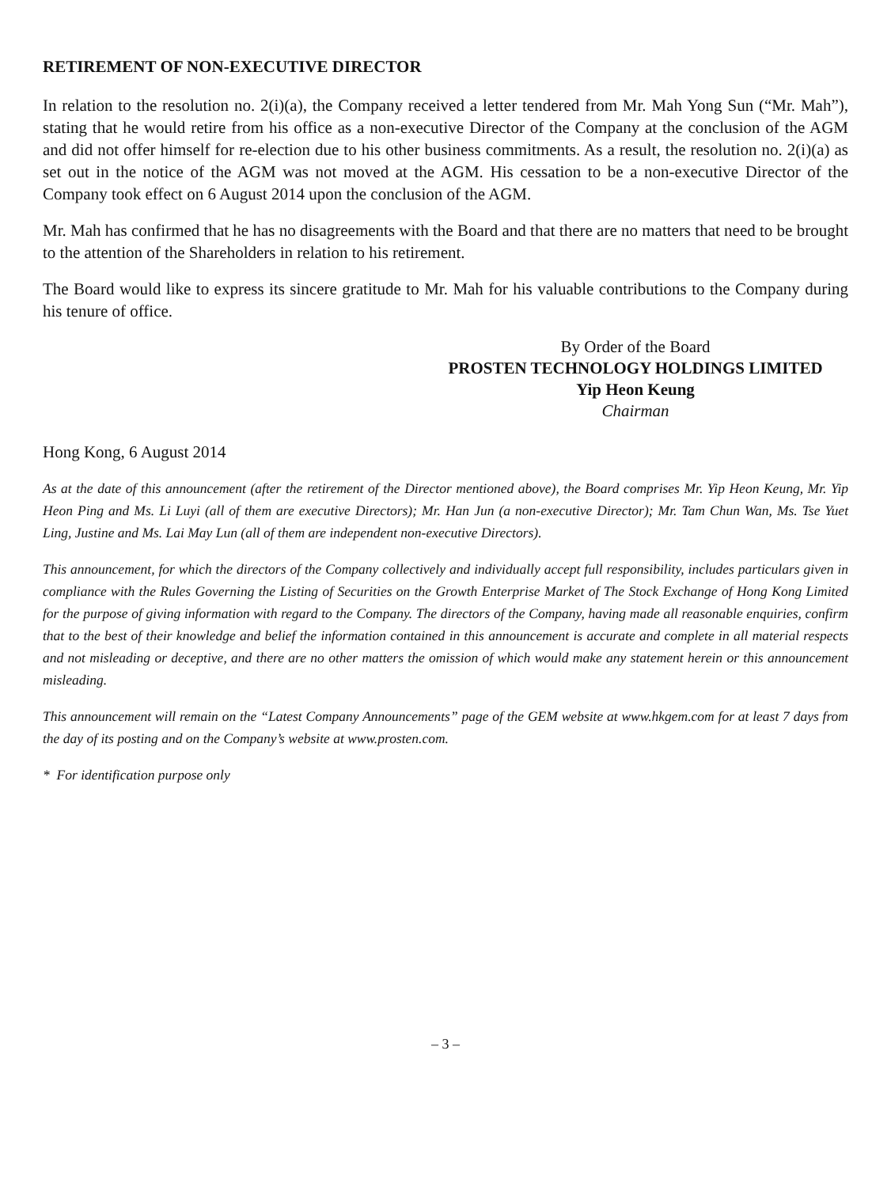RETIREMENT OF NON-EXECUTIVE DIRECTOR
In relation to the resolution no. 2(i)(a), the Company received a letter tendered from Mr. Mah Yong Sun (“Mr. Mah”), stating that he would retire from his office as a non-executive Director of the Company at the conclusion of the AGM and did not offer himself for re-election due to his other business commitments. As a result, the resolution no. 2(i)(a) as set out in the notice of the AGM was not moved at the AGM. His cessation to be a non-executive Director of the Company took effect on 6 August 2014 upon the conclusion of the AGM.
Mr. Mah has confirmed that he has no disagreements with the Board and that there are no matters that need to be brought to the attention of the Shareholders in relation to his retirement.
The Board would like to express its sincere gratitude to Mr. Mah for his valuable contributions to the Company during his tenure of office.
By Order of the Board
PROSTEN TECHNOLOGY HOLDINGS LIMITED
Yip Heon Keung
Chairman
Hong Kong, 6 August 2014
As at the date of this announcement (after the retirement of the Director mentioned above), the Board comprises Mr. Yip Heon Keung, Mr. Yip Heon Ping and Ms. Li Luyi (all of them are executive Directors); Mr. Han Jun (a non-executive Director); Mr. Tam Chun Wan, Ms. Tse Yuet Ling, Justine and Ms. Lai May Lun (all of them are independent non-executive Directors).
This announcement, for which the directors of the Company collectively and individually accept full responsibility, includes particulars given in compliance with the Rules Governing the Listing of Securities on the Growth Enterprise Market of The Stock Exchange of Hong Kong Limited for the purpose of giving information with regard to the Company. The directors of the Company, having made all reasonable enquiries, confirm that to the best of their knowledge and belief the information contained in this announcement is accurate and complete in all material respects and not misleading or deceptive, and there are no other matters the omission of which would make any statement herein or this announcement misleading.
This announcement will remain on the “Latest Company Announcements” page of the GEM website at www.hkgem.com for at least 7 days from the day of its posting and on the Company’s website at www.prosten.com.
* For identification purpose only
– 3 –